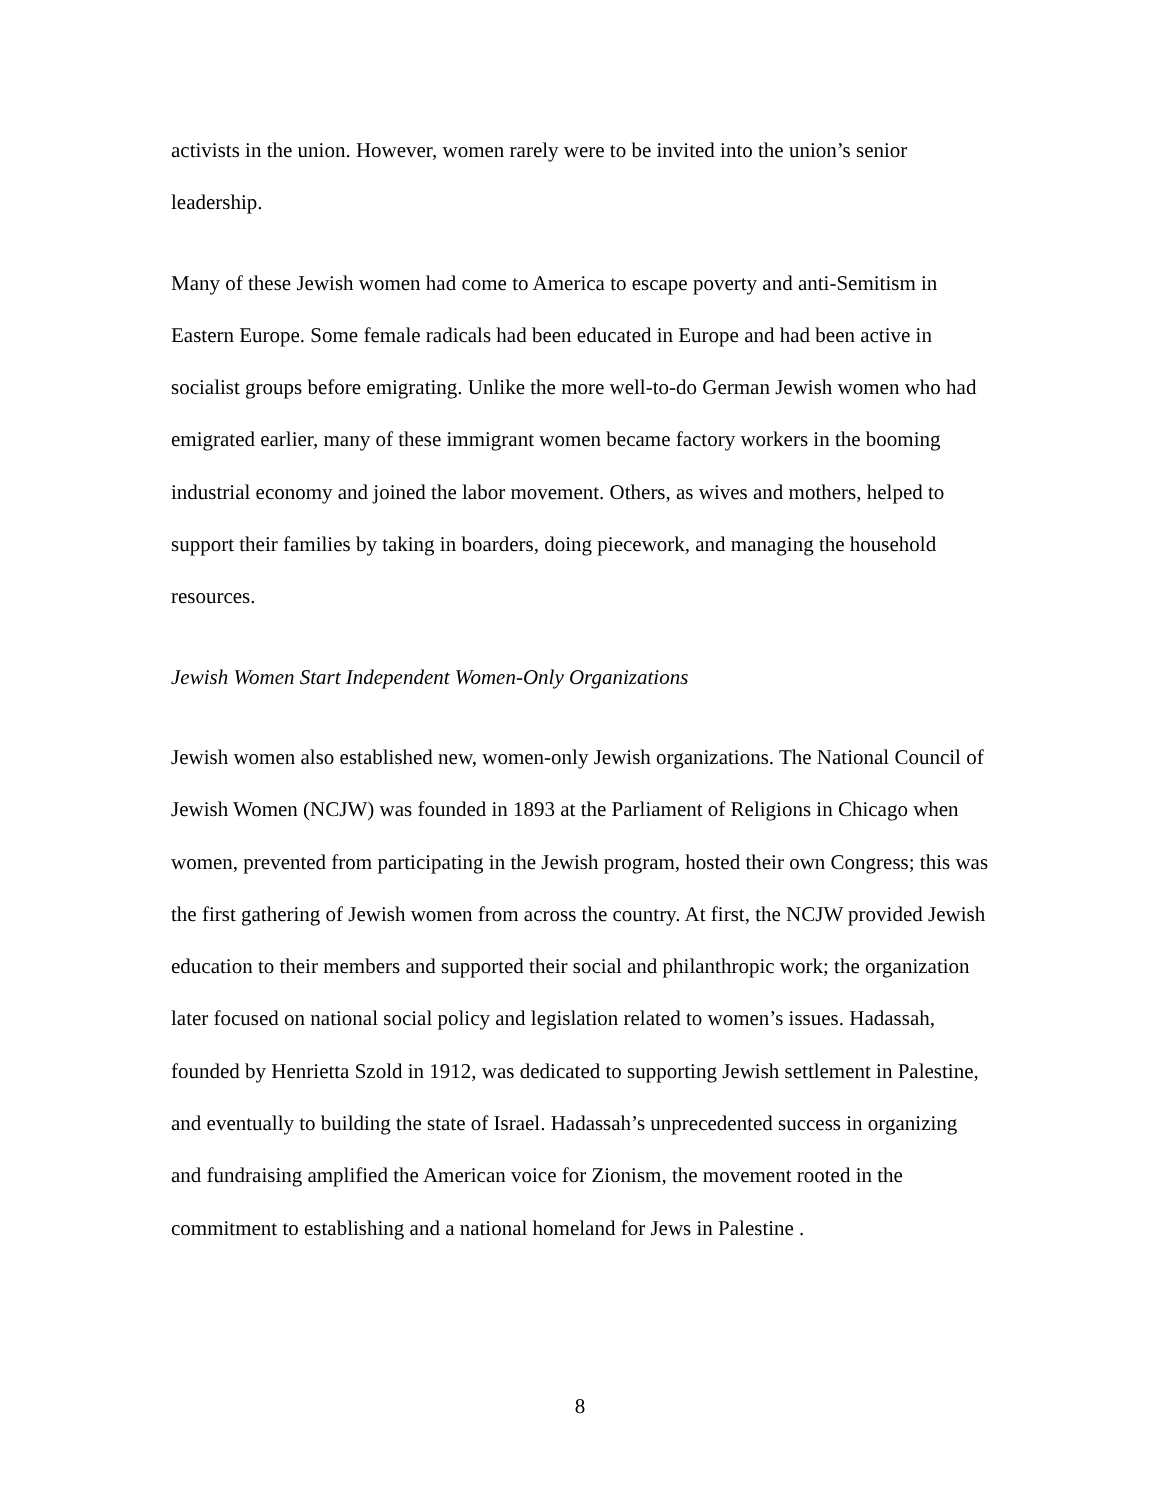activists in the union. However, women rarely were to be invited into the union’s senior leadership.
Many of these Jewish women had come to America to escape poverty and anti-Semitism in Eastern Europe. Some female radicals had been educated in Europe and had been active in socialist groups before emigrating. Unlike the more well-to-do German Jewish women who had emigrated earlier, many of these immigrant women became factory workers in the booming industrial economy and joined the labor movement. Others, as wives and mothers, helped to support their families by taking in boarders, doing piecework, and managing the household resources.
Jewish Women Start Independent Women-Only Organizations
Jewish women also established new, women-only Jewish organizations. The National Council of Jewish Women (NCJW) was founded in 1893 at the Parliament of Religions in Chicago when women, prevented from participating in the Jewish program, hosted their own Congress; this was the first gathering of Jewish women from across the country. At first, the NCJW provided Jewish education to their members and supported their social and philanthropic work; the organization later focused on national social policy and legislation related to women’s issues. Hadassah, founded by Henrietta Szold in 1912, was dedicated to supporting Jewish settlement in Palestine, and eventually to building the state of Israel. Hadassah’s unprecedented success in organizing and fundraising amplified the American voice for Zionism, the movement rooted in the commitment to establishing and a national homeland for Jews in Palestine .
8